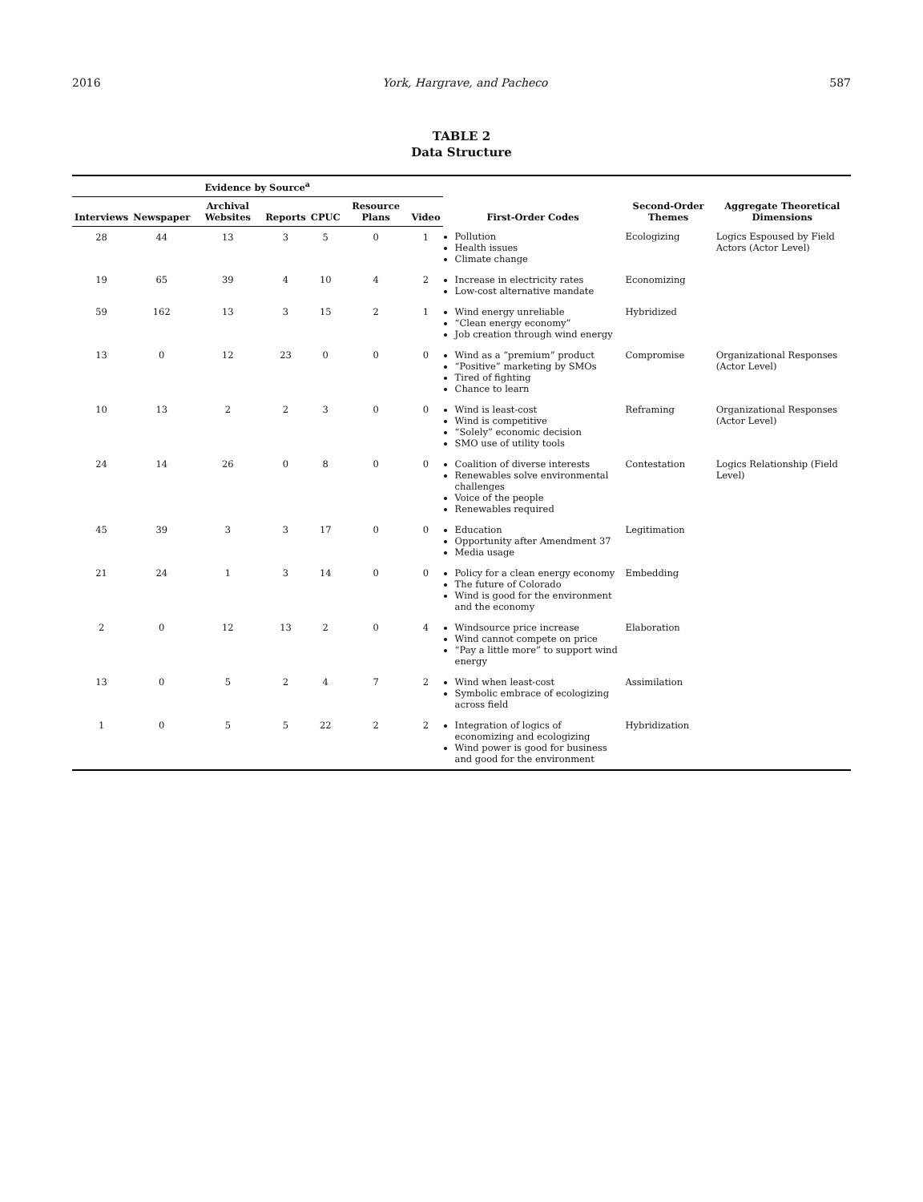2016 York, Hargrave, and Pacheco 587
TABLE 2
Data Structure
| Evidence by Source<sup>a</sup> | | | | | | | First-Order Codes | Second-Order Themes | Aggregate Theoretical Dimensions |
| --- | --- | --- | --- | --- | --- | --- | --- | --- | --- |
| Interviews | Newspaper | Archival Websites | Reports | CPUC | Resource Plans | Video | | | |
| 28 | 44 | 13 | 3 | 5 | 0 | 1 | Pollution Health issues Climate change | Ecologizing | Logics Espoused by Field Actors (Actor Level) |
| 19 | 65 | 39 | 4 | 10 | 4 | 2 | Increase in electricity rates Low-cost alternative mandate | Economizing | |
| 59 | 162 | 13 | 3 | 15 | 2 | 1 | Wind energy unreliable “Clean energy economy” Job creation through wind energy | Hybridized | |
| 13 | 0 | 12 | 23 | 0 | 0 | 0 | Wind as a “premium” product “Positive” marketing by SMOs Tired of fighting Chance to learn | Compromise | Organizational Responses (Actor Level) |
| 10 | 13 | 2 | 2 | 3 | 0 | 0 | Wind is least-cost Wind is competitive “Solely” economic decision SMO use of utility tools | Reframing | Organizational Responses (Actor Level) |
| 24 | 14 | 26 | 0 | 8 | 0 | 0 | Coalition of diverse interests Renewables solve environmental challenges Voice of the people Renewables required | Contestation | Logics Relationship (Field Level) |
| 45 | 39 | 3 | 3 | 17 | 0 | 0 | Education Opportunity after Amendment 37 Media usage | Legitimation | |
| 21 | 24 | 1 | 3 | 14 | 0 | 0 | Policy for a clean energy economy The future of Colorado Wind is good for the environment and the economy | Embedding | |
| 2 | 0 | 12 | 13 | 2 | 0 | 4 | Windsource price increase Wind cannot compete on price “Pay a little more” to support wind energy | Elaboration | |
| 13 | 0 | 5 | 2 | 4 | 7 | 2 | Wind when least-cost Symbolic embrace of ecologizing across field | Assimilation | |
| 1 | 0 | 5 | 5 | 22 | 2 | 2 | Integration of logics of economizing and ecologizing Wind power is good for business and good for the environment | Hybridization | |